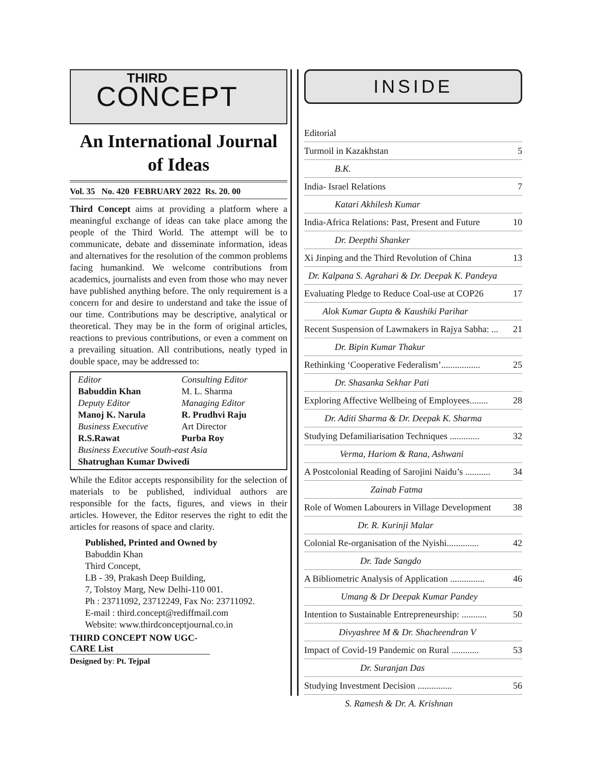THIRD
CONCEPT
An International Journal of Ideas
Vol. 35 No. 420 FEBRUARY 2022 Rs. 20. 00
Third Concept aims at providing a platform where a meaningful exchange of ideas can take place among the people of the Third World. The attempt will be to communicate, debate and disseminate information, ideas and alternatives for the resolution of the common problems facing humankind. We welcome contributions from academics, journalists and even from those who may never have published anything before. The only requirement is a concern for and desire to understand and take the issue of our time. Contributions may be descriptive, analytical or theoretical. They may be in the form of original articles, reactions to previous contributions, or even a comment on a prevailing situation. All contributions, neatly typed in double space, may be addressed to:
| Editor | Consulting Editor |
| Babuddin Khan | M. L. Sharma |
| Deputy Editor | Managing Editor |
| Manoj K. Narula | R. Prudhvi Raju |
| Business Executive | Art Director |
| R.S.Rawat | Purba Roy |
| Business Executive South-east Asia | |
| Shatrughan Kumar Dwivedi | |
While the Editor accepts responsibility for the selection of materials to be published, individual authors are responsible for the facts, figures, and views in their articles. However, the Editor reserves the right to edit the articles for reasons of space and clarity.
Published, Printed and Owned by
Babuddin Khan
Third Concept,
LB - 39, Prakash Deep Building,
7, Tolstoy Marg, New Delhi-110 001.
Ph : 23711092, 23712249, Fax No: 23711092.
E-mail : third.concept@rediffmail.com
Website: www.thirdconceptjournal.co.in
THIRD CONCEPT NOW UGC-CARE List
Designed by: Pt. Tejpal
INSIDE
| Editorial | |
| Turmoil in Kazakhstan | 5 |
| B.K. | |
| India- Israel Relations | 7 |
| Katari Akhilesh Kumar | |
| India-Africa Relations: Past, Present and Future | 10 |
| Dr. Deepthi Shanker | |
| Xi Jinping and the Third Revolution of China | 13 |
| Dr. Kalpana S. Agrahari & Dr. Deepak K. Pandeya | |
| Evaluating Pledge to Reduce Coal-use at COP26 | 17 |
| Alok Kumar Gupta & Kaushiki Parihar | |
| Recent Suspension of Lawmakers in Rajya Sabha: ... | 21 |
| Dr. Bipin Kumar Thakur | |
| Rethinking ‘Cooperative Federalism’................. | 25 |
| Dr. Shasanka Sekhar Pati | |
| Exploring Affective Wellbeing of Employees........ | 28 |
| Dr. Aditi Sharma & Dr. Deepak K. Sharma | |
| Studying Defamiliarisation Techniques ............. | 32 |
| Verma, Hariom & Rana, Ashwani | |
| A Postcolonial Reading of Sarojini Naidu’s ........... | 34 |
| Zainab Fatma | |
| Role of Women Labourers in Village Development | 38 |
| Dr. R. Kurinji Malar | |
| Colonial Re-organisation of the Nyishi.............. | 42 |
| Dr. Tade Sangdo | |
| A Bibliometric Analysis of Application ............... | 46 |
| Umang & Dr Deepak Kumar Pandey | |
| Intention to Sustainable Entrepreneurship: ........... | 50 |
| Divyashree M & Dr. Shacheendran V | |
| Impact of Covid-19 Pandemic on Rural ............ | 53 |
| Dr. Suranjan Das | |
| Studying Investment Decision ............... | 56 |
| S. Ramesh & Dr. A. Krishnan | |